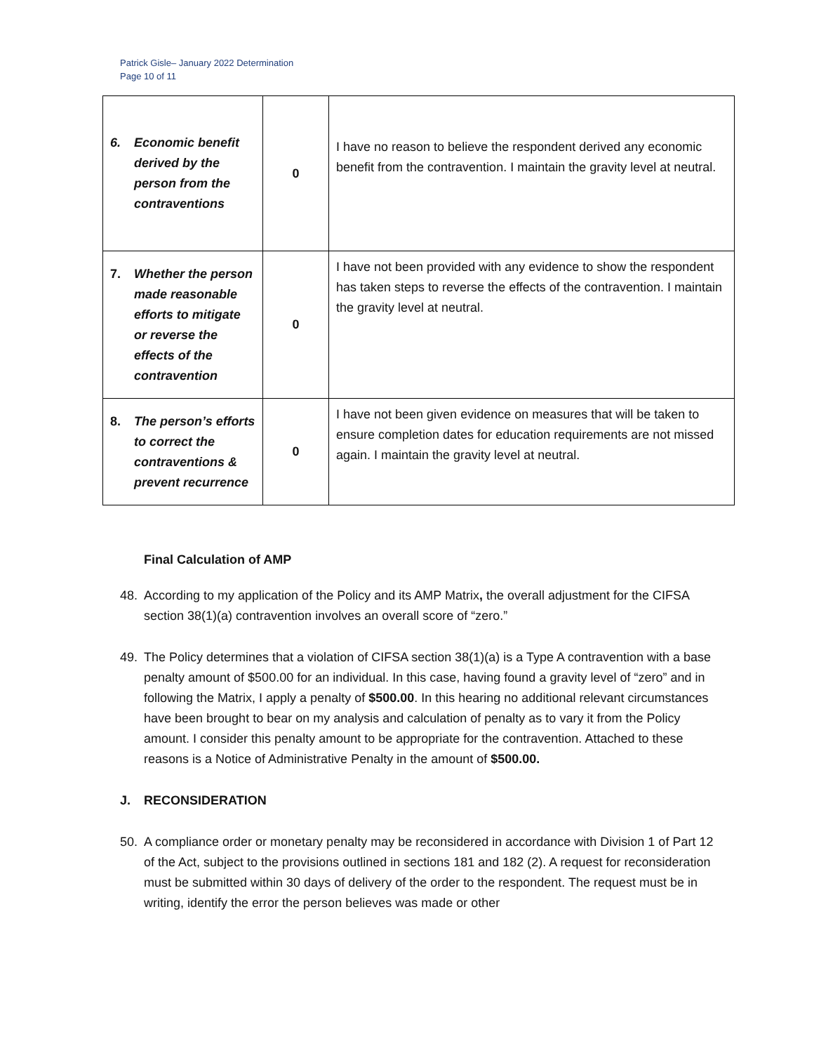Patrick Gisle– January 2022 Determination
Page 10 of 11
| 6. Economic benefit derived by the person from the contraventions | 0 | I have no reason to believe the respondent derived any economic benefit from the contravention. I maintain the gravity level at neutral. |
| 7. Whether the person made reasonable efforts to mitigate or reverse the effects of the contravention | 0 | I have not been provided with any evidence to show the respondent has taken steps to reverse the effects of the contravention. I maintain the gravity level at neutral. |
| 8. The person’s efforts to correct the contraventions & prevent recurrence | 0 | I have not been given evidence on measures that will be taken to ensure completion dates for education requirements are not missed again. I maintain the gravity level at neutral. |
Final Calculation of AMP
48. According to my application of the Policy and its AMP Matrix, the overall adjustment for the CIFSA section 38(1)(a) contravention involves an overall score of “zero.”
49. The Policy determines that a violation of CIFSA section 38(1)(a) is a Type A contravention with a base penalty amount of $500.00 for an individual. In this case, having found a gravity level of “zero” and in following the Matrix, I apply a penalty of $500.00. In this hearing no additional relevant circumstances have been brought to bear on my analysis and calculation of penalty as to vary it from the Policy amount. I consider this penalty amount to be appropriate for the contravention. Attached to these reasons is a Notice of Administrative Penalty in the amount of $500.00.
J. RECONSIDERATION
50. A compliance order or monetary penalty may be reconsidered in accordance with Division 1 of Part 12 of the Act, subject to the provisions outlined in sections 181 and 182 (2). A request for reconsideration must be submitted within 30 days of delivery of the order to the respondent. The request must be in writing, identify the error the person believes was made or other